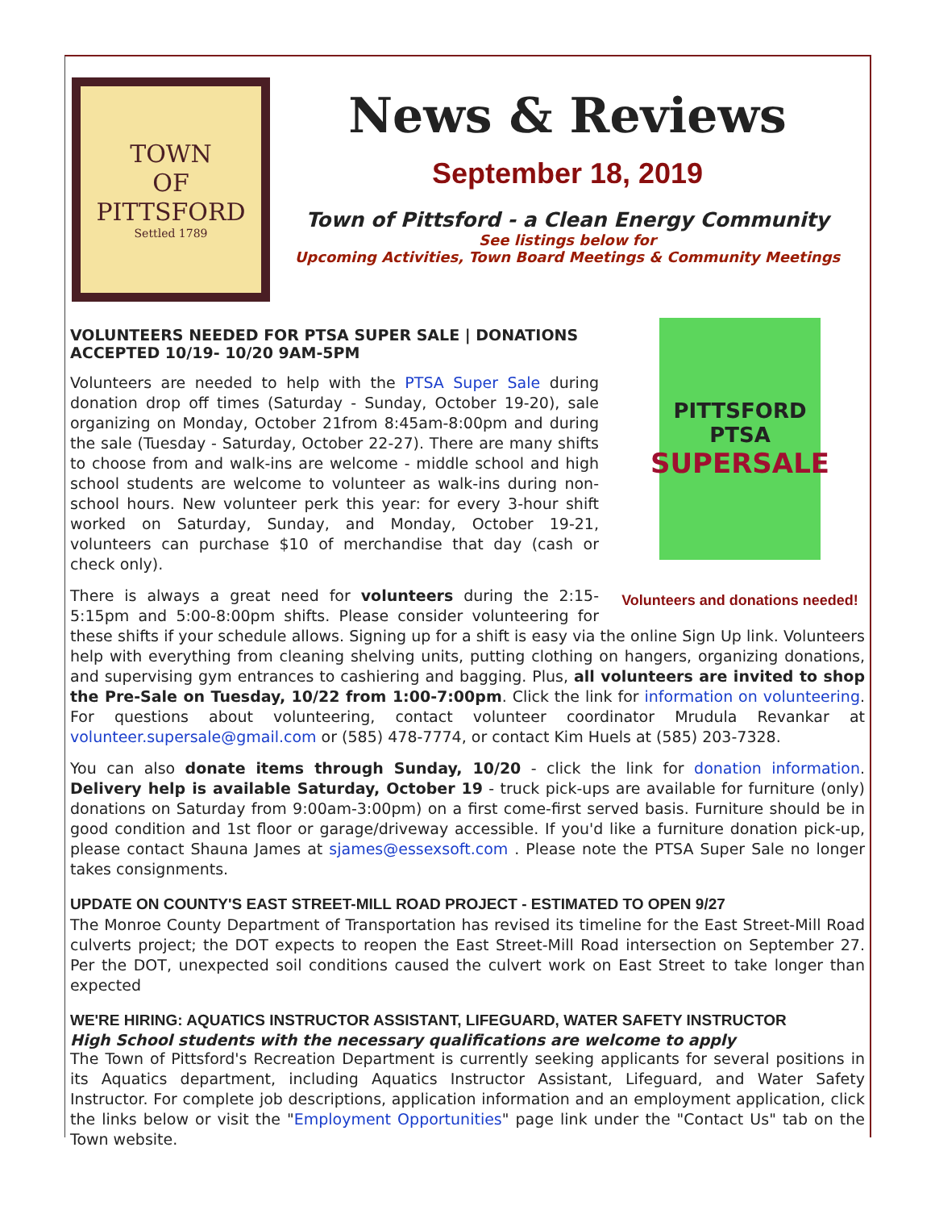TOWN
OF
PITTSFORD
Settled 1789
News & Reviews
September 18, 2019
Town of Pittsford - a Clean Energy Community
See listings below for
Upcoming Activities, Town Board Meetings & Community Meetings
PITTSFORD
PTSA
SUPERSALE
Volunteers and donations needed!
VOLUNTEERS NEEDED FOR PTSA SUPER SALE | DONATIONS ACCEPTED 10/19- 10/20 9AM-5PM
Volunteers are needed to help with the PTSA Super Sale during donation drop off times (Saturday - Sunday, October 19-20), sale organizing on Monday, October 21from 8:45am-8:00pm and during the sale (Tuesday - Saturday, October 22-27). There are many shifts to choose from and walk-ins are welcome - middle school and high school students are welcome to volunteer as walk-ins during non-school hours. New volunteer perk this year: for every 3-hour shift worked on Saturday, Sunday, and Monday, October 19-21, volunteers can purchase $10 of merchandise that day (cash or check only).
There is always a great need for volunteers during the 2:15-5:15pm and 5:00-8:00pm shifts. Please consider volunteering for these shifts if your schedule allows. Signing up for a shift is easy via the online Sign Up link. Volunteers help with everything from cleaning shelving units, putting clothing on hangers, organizing donations, and supervising gym entrances to cashiering and bagging. Plus, all volunteers are invited to shop the Pre-Sale on Tuesday, 10/22 from 1:00-7:00pm. Click the link for information on volunteering. For questions about volunteering, contact volunteer coordinator Mrudula Revankar at volunteer.supersale@gmail.com or (585) 478-7774, or contact Kim Huels at (585) 203-7328.
You can also donate items through Sunday, 10/20 - click the link for donation information. Delivery help is available Saturday, October 19 - truck pick-ups are available for furniture (only) donations on Saturday from 9:00am-3:00pm) on a first come-first served basis. Furniture should be in good condition and 1st floor or garage/driveway accessible. If you'd like a furniture donation pick-up, please contact Shauna James at sjames@essexsoft.com . Please note the PTSA Super Sale no longer takes consignments.
UPDATE ON COUNTY'S EAST STREET-MILL ROAD PROJECT - ESTIMATED TO OPEN 9/27
The Monroe County Department of Transportation has revised its timeline for the East Street-Mill Road culverts project; the DOT expects to reopen the East Street-Mill Road intersection on September 27. Per the DOT, unexpected soil conditions caused the culvert work on East Street to take longer than expected
WE'RE HIRING: AQUATICS INSTRUCTOR ASSISTANT, LIFEGUARD, WATER SAFETY INSTRUCTOR
High School students with the necessary qualifications are welcome to apply
The Town of Pittsford's Recreation Department is currently seeking applicants for several positions in its Aquatics department, including Aquatics Instructor Assistant, Lifeguard, and Water Safety Instructor. For complete job descriptions, application information and an employment application, click the links below or visit the "Employment Opportunities" page link under the "Contact Us" tab on the Town website.